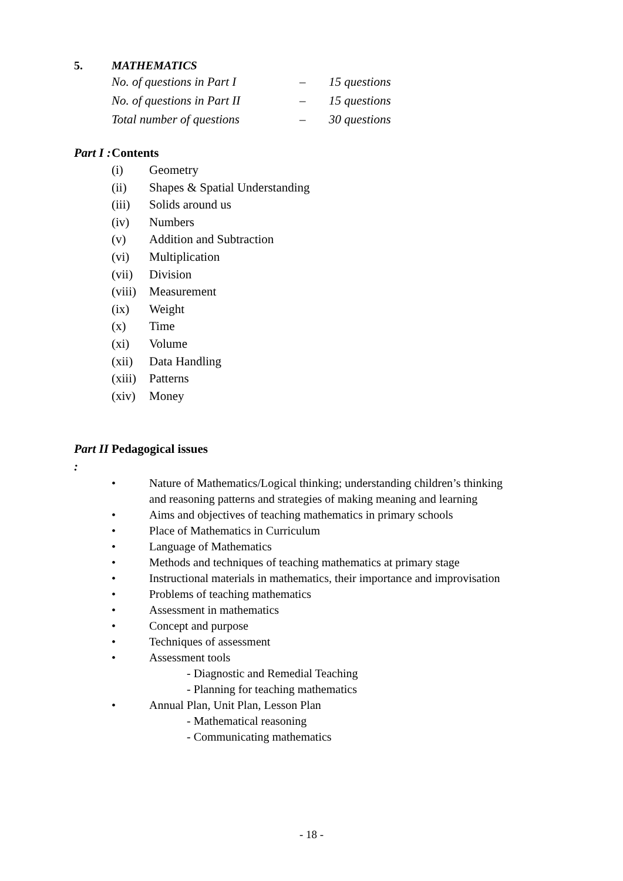5. MATHEMATICS
No. of questions in Part I – 15 questions
No. of questions in Part II – 15 questions
Total number of questions – 30 questions
Part I : Contents
(i) Geometry
(ii) Shapes & Spatial Understanding
(iii) Solids around us
(iv) Numbers
(v) Addition and Subtraction
(vi) Multiplication
(vii) Division
(viii) Measurement
(ix) Weight
(x) Time
(xi) Volume
(xii) Data Handling
(xiii) Patterns
(xiv) Money
Part II : Pedagogical issues
• Nature of Mathematics/Logical thinking; understanding children’s thinking
and reasoning patterns and strategies of making meaning and learning
• Aims and objectives of teaching mathematics in primary schools
• Place of Mathematics in Curriculum
• Language of Mathematics
• Methods and techniques of teaching mathematics at primary stage
• Instructional materials in mathematics, their importance and improvisation
• Problems of teaching mathematics
• Assessment in mathematics
• Concept and purpose
• Techniques of assessment
• Assessment tools
- Diagnostic and Remedial Teaching
- Planning for teaching mathematics
• Annual Plan, Unit Plan, Lesson Plan
- Mathematical reasoning
- Communicating mathematics
- 18 -